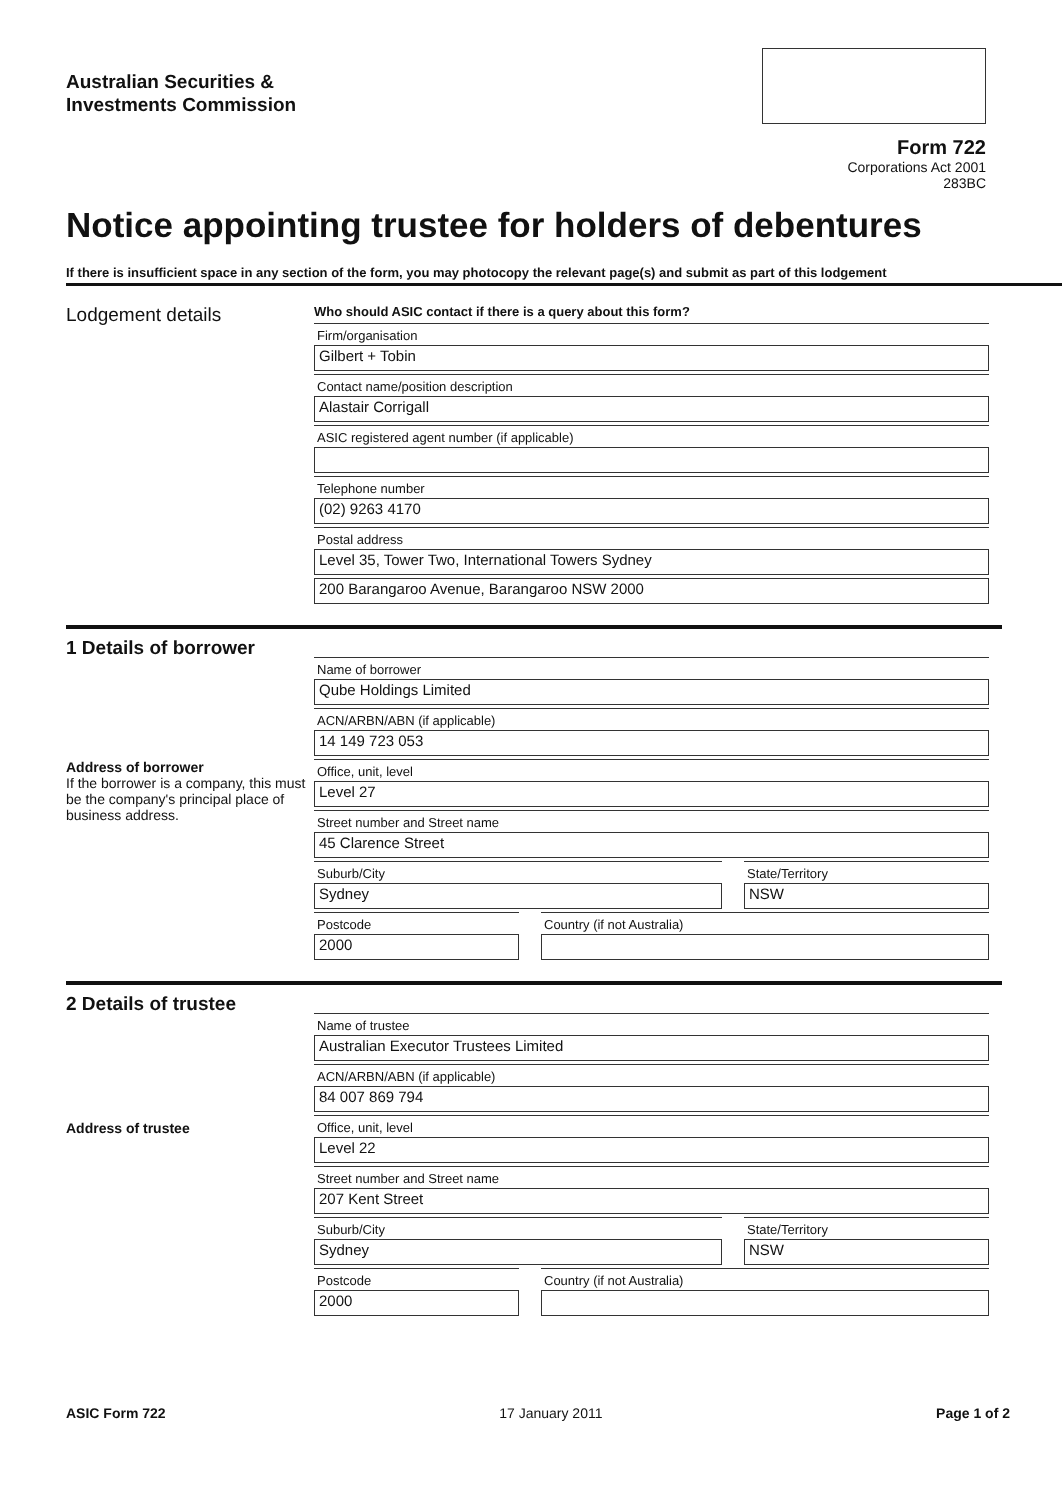Australian Securities &
Investments Commission
Form 722
Corporations Act 2001
283BC
Notice appointing trustee for holders of debentures
If there is insufficient space in any section of the form, you may photocopy the relevant page(s) and submit as part of this lodgement
Lodgement details
Who should ASIC contact if there is a query about this form?
Firm/organisation
Gilbert + Tobin
Contact name/position description
Alastair Corrigall
ASIC registered agent number (if applicable)
Telephone number
(02) 9263 4170
Postal address
Level 35, Tower Two, International Towers Sydney
200 Barangaroo Avenue, Barangaroo NSW 2000
1 Details of borrower
Address of borrower
If the borrower is a company, this must be the company's principal place of business address.
Name of borrower
Qube Holdings Limited
ACN/ARBN/ABN (if applicable)
14 149 723 053
Office, unit, level
Level 27
Street number and Street name
45 Clarence Street
Suburb/City
Sydney
State/Territory
NSW
Postcode
2000
Country (if not Australia)
2 Details of trustee
Address of trustee
Name of trustee
Australian Executor Trustees Limited
ACN/ARBN/ABN (if applicable)
84 007 869 794
Office, unit, level
Level 22
Street number and Street name
207 Kent Street
Suburb/City
Sydney
State/Territory
NSW
Postcode
2000
Country (if not Australia)
ASIC Form 722 17 January 2011 Page 1 of 2